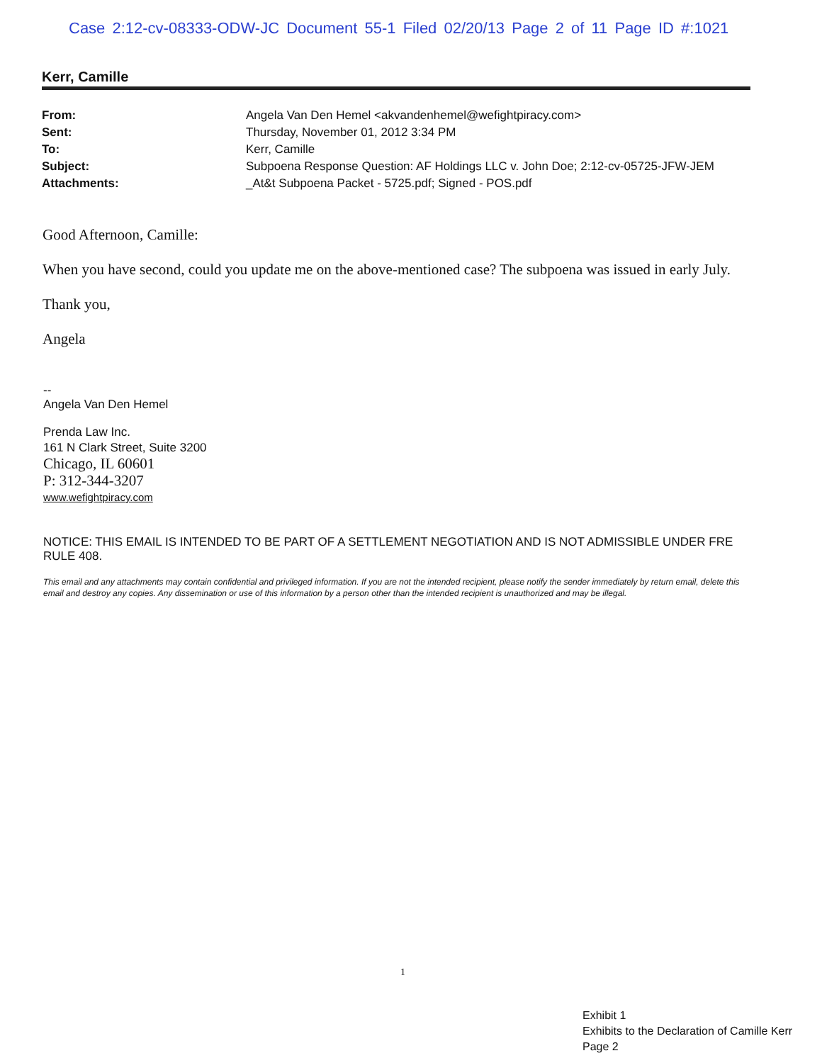Case 2:12-cv-08333-ODW-JC Document 55-1 Filed 02/20/13 Page 2 of 11 Page ID #:1021
Kerr, Camille
| From: | Angela Van Den Hemel <akvandenhemel@wefightpiracy.com> |
| Sent: | Thursday, November 01, 2012 3:34 PM |
| To: | Kerr, Camille |
| Subject: | Subpoena Response Question: AF Holdings LLC v. John Doe; 2:12-cv-05725-JFW-JEM |
| Attachments: | _At&t Subpoena Packet - 5725.pdf; Signed - POS.pdf |
Good Afternoon, Camille:
When you have second, could you update me on the above-mentioned case? The subpoena was issued in early July.
Thank you,
Angela
--
Angela Van Den Hemel
Prenda Law Inc.
161 N Clark Street, Suite 3200
Chicago, IL 60601
P: 312-344-3207
www.wefightpiracy.com
NOTICE: THIS EMAIL IS INTENDED TO BE PART OF A SETTLEMENT NEGOTIATION AND IS NOT ADMISSIBLE UNDER FRE RULE 408.
This email and any attachments may contain confidential and privileged information. If you are not the intended recipient, please notify the sender immediately by return email, delete this email and destroy any copies. Any dissemination or use of this information by a person other than the intended recipient is unauthorized and may be illegal.
1
Exhibit 1
Exhibits to the Declaration of Camille Kerr
Page 2